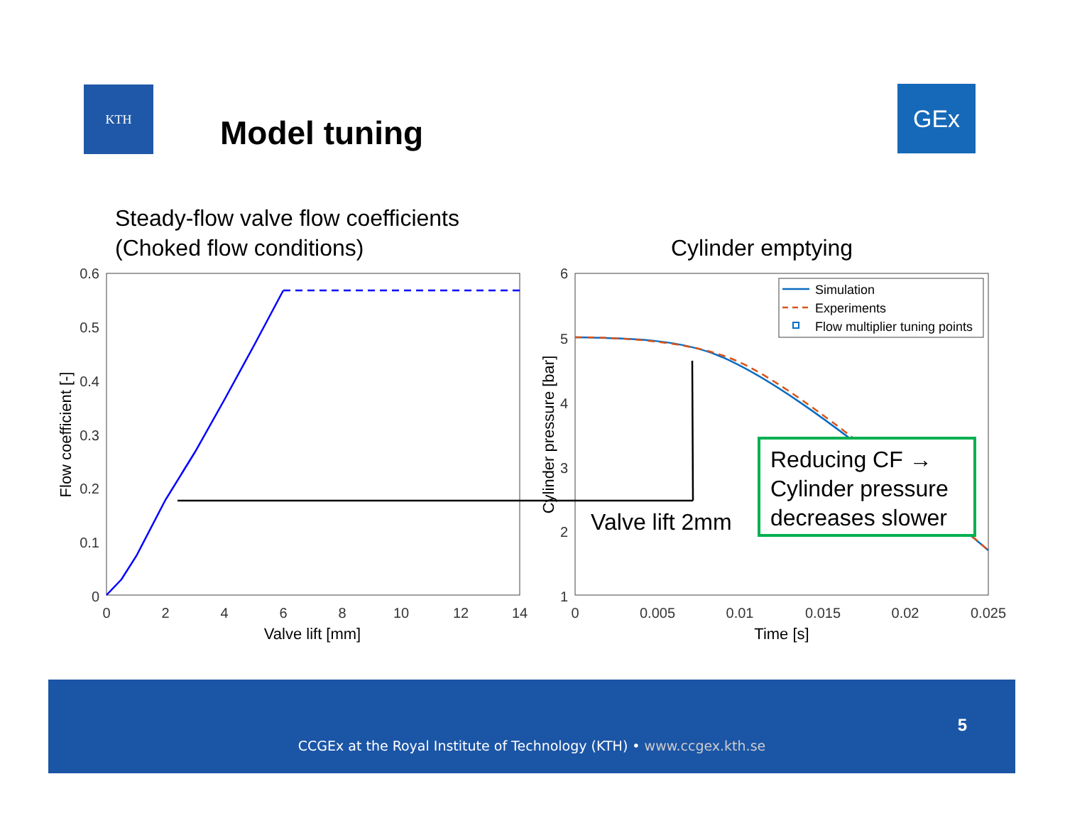KTH
Model tuning
GEx
Steady-flow valve flow coefficients
(Choked flow conditions)
Cylinder emptying
0.6
0.5
0.4
0.3
0.2
0.1
0
6
5
4
3
2
1
0
2
4
6
8
10
12
14
0
0.005
0.01
0.015
0.02
0.025
Valve lift [mm]
Time [s]
Flow coefficient [-]
Cylinder pressure [bar]
Simulation
Experiments
Flow multiplier tuning points
Valve lift 2mm
Reducing CF →
Cylinder pressure
decreases slower
5
CCGEx at the Royal Institute of Technology (KTH) • www.ccgex.kth.se